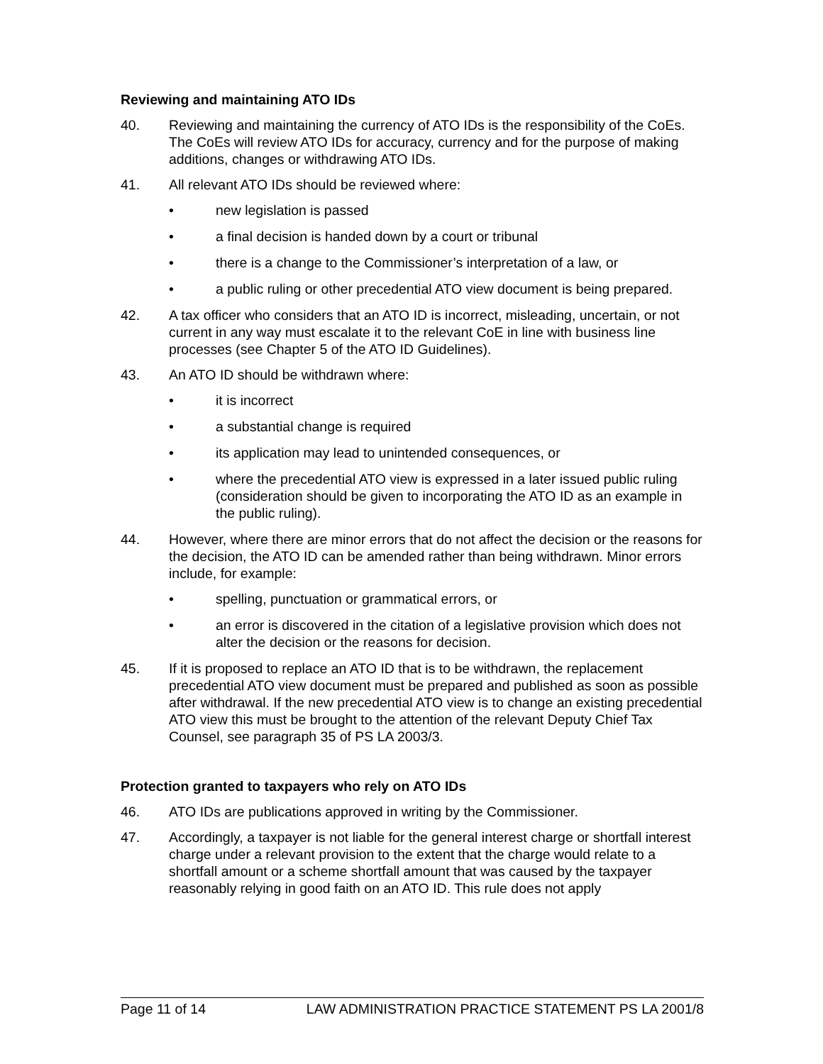Reviewing and maintaining ATO IDs
40. Reviewing and maintaining the currency of ATO IDs is the responsibility of the CoEs. The CoEs will review ATO IDs for accuracy, currency and for the purpose of making additions, changes or withdrawing ATO IDs.
41. All relevant ATO IDs should be reviewed where:
• new legislation is passed
• a final decision is handed down by a court or tribunal
• there is a change to the Commissioner’s interpretation of a law, or
• a public ruling or other precedential ATO view document is being prepared.
42. A tax officer who considers that an ATO ID is incorrect, misleading, uncertain, or not current in any way must escalate it to the relevant CoE in line with business line processes (see Chapter 5 of the ATO ID Guidelines).
43. An ATO ID should be withdrawn where:
• it is incorrect
• a substantial change is required
• its application may lead to unintended consequences, or
• where the precedential ATO view is expressed in a later issued public ruling (consideration should be given to incorporating the ATO ID as an example in the public ruling).
44. However, where there are minor errors that do not affect the decision or the reasons for the decision, the ATO ID can be amended rather than being withdrawn. Minor errors include, for example:
• spelling, punctuation or grammatical errors, or
• an error is discovered in the citation of a legislative provision which does not alter the decision or the reasons for decision.
45. If it is proposed to replace an ATO ID that is to be withdrawn, the replacement precedential ATO view document must be prepared and published as soon as possible after withdrawal. If the new precedential ATO view is to change an existing precedential ATO view this must be brought to the attention of the relevant Deputy Chief Tax Counsel, see paragraph 35 of PS LA 2003/3.
Protection granted to taxpayers who rely on ATO IDs
46. ATO IDs are publications approved in writing by the Commissioner.
47. Accordingly, a taxpayer is not liable for the general interest charge or shortfall interest charge under a relevant provision to the extent that the charge would relate to a shortfall amount or a scheme shortfall amount that was caused by the taxpayer reasonably relying in good faith on an ATO ID. This rule does not apply
Page 11 of 14 LAW ADMINISTRATION PRACTICE STATEMENT PS LA 2001/8